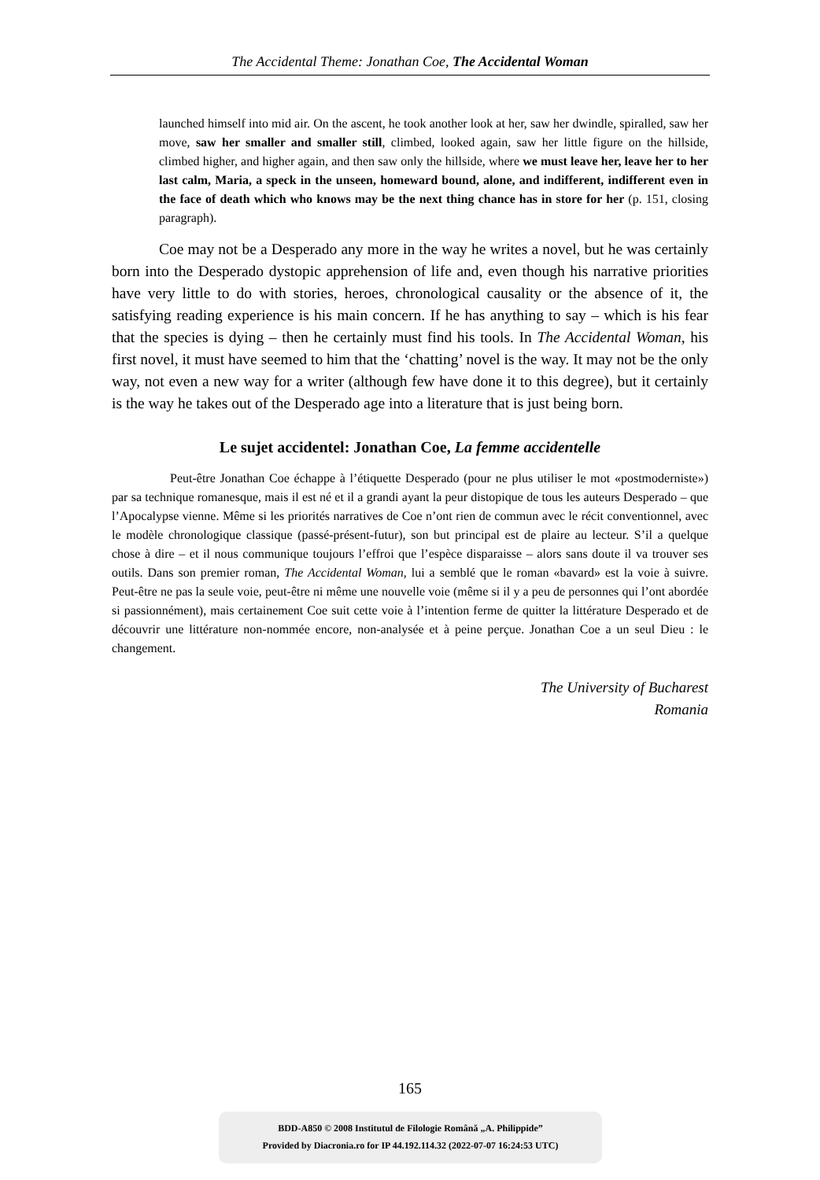The Accidental Theme: Jonathan Coe, The Accidental Woman
launched himself into mid air. On the ascent, he took another look at her, saw her dwindle, spiralled, saw her move, saw her smaller and smaller still, climbed, looked again, saw her little figure on the hillside, climbed higher, and higher again, and then saw only the hillside, where we must leave her, leave her to her last calm, Maria, a speck in the unseen, homeward bound, alone, and indifferent, indifferent even in the face of death which who knows may be the next thing chance has in store for her (p. 151, closing paragraph).
Coe may not be a Desperado any more in the way he writes a novel, but he was certainly born into the Desperado dystopic apprehension of life and, even though his narrative priorities have very little to do with stories, heroes, chronological causality or the absence of it, the satisfying reading experience is his main concern. If he has anything to say – which is his fear that the species is dying – then he certainly must find his tools. In The Accidental Woman, his first novel, it must have seemed to him that the ‘chatting’ novel is the way. It may not be the only way, not even a new way for a writer (although few have done it to this degree), but it certainly is the way he takes out of the Desperado age into a literature that is just being born.
Le sujet accidentel: Jonathan Coe, La femme accidentelle
Peut-être Jonathan Coe échappe à l’étiquette Desperado (pour ne plus utiliser le mot «postmoderniste») par sa technique romanesque, mais il est né et il a grandi ayant la peur distopique de tous les auteurs Desperado – que l’Apocalypse vienne. Même si les priorités narratives de Coe n’ont rien de commun avec le récit conventionnel, avec le modèle chronologique classique (passé-présent-futur), son but principal est de plaire au lecteur. S’il a quelque chose à dire – et il nous communique toujours l’effroi que l’espèce disparaisse – alors sans doute il va trouver ses outils. Dans son premier roman, The Accidental Woman, lui a semblé que le roman «bavard» est la voie à suivre. Peut-être ne pas la seule voie, peut-être ni même une nouvelle voie (même si il y a peu de personnes qui l’ont abordée si passionnément), mais certainement Coe suit cette voie à l’intention ferme de quitter la littérature Desperado et de découvrir une littérature non-nommée encore, non-analysée et à peine perçue. Jonathan Coe a un seul Dieu : le changement.
The University of Bucharest
Romania
165
BDD-A850 © 2008 Institutul de Filologie Română „A. Philippide”
Provided by Diacronia.ro for IP 44.192.114.32 (2022-07-07 16:24:53 UTC)